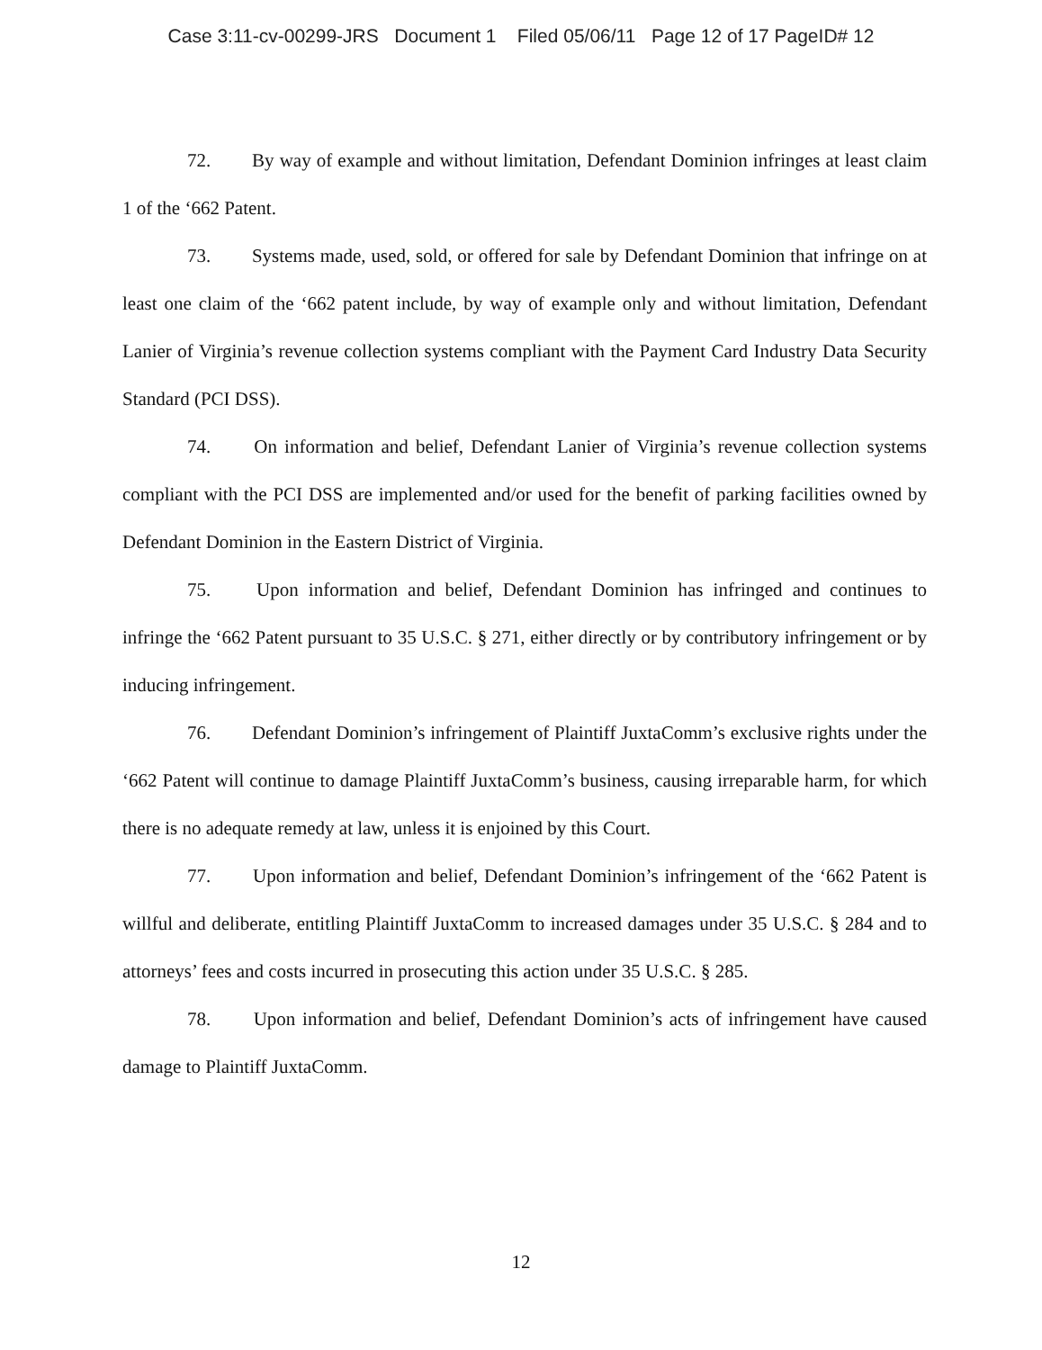Case 3:11-cv-00299-JRS Document 1 Filed 05/06/11 Page 12 of 17 PageID# 12
72. By way of example and without limitation, Defendant Dominion infringes at least claim 1 of the ‘662 Patent.
73. Systems made, used, sold, or offered for sale by Defendant Dominion that infringe on at least one claim of the ‘662 patent include, by way of example only and without limitation, Defendant Lanier of Virginia’s revenue collection systems compliant with the Payment Card Industry Data Security Standard (PCI DSS).
74. On information and belief, Defendant Lanier of Virginia’s revenue collection systems compliant with the PCI DSS are implemented and/or used for the benefit of parking facilities owned by Defendant Dominion in the Eastern District of Virginia.
75. Upon information and belief, Defendant Dominion has infringed and continues to infringe the ‘662 Patent pursuant to 35 U.S.C. § 271, either directly or by contributory infringement or by inducing infringement.
76. Defendant Dominion’s infringement of Plaintiff JuxtaComm’s exclusive rights under the ‘662 Patent will continue to damage Plaintiff JuxtaComm’s business, causing irreparable harm, for which there is no adequate remedy at law, unless it is enjoined by this Court.
77. Upon information and belief, Defendant Dominion’s infringement of the ‘662 Patent is willful and deliberate, entitling Plaintiff JuxtaComm to increased damages under 35 U.S.C. § 284 and to attorneys’ fees and costs incurred in prosecuting this action under 35 U.S.C. § 285.
78. Upon information and belief, Defendant Dominion’s acts of infringement have caused damage to Plaintiff JuxtaComm.
12